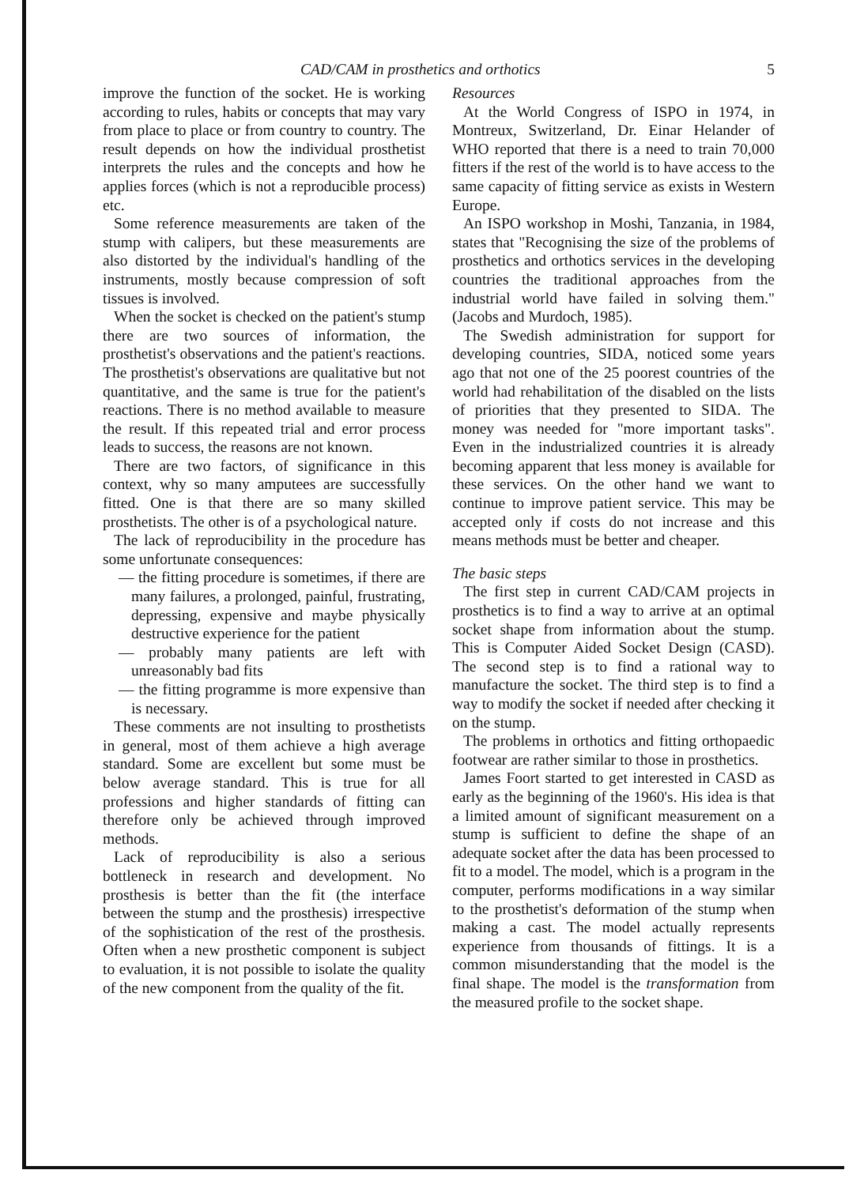CAD/CAM in prosthetics and orthotics 5
improve the function of the socket. He is working according to rules, habits or concepts that may vary from place to place or from country to country. The result depends on how the individual prosthetist interprets the rules and the concepts and how he applies forces (which is not a reproducible process) etc.
Some reference measurements are taken of the stump with calipers, but these measurements are also distorted by the individual's handling of the instruments, mostly because compression of soft tissues is involved.
When the socket is checked on the patient's stump there are two sources of information, the prosthetist's observations and the patient's reactions. The prosthetist's observations are qualitative but not quantitative, and the same is true for the patient's reactions. There is no method available to measure the result. If this repeated trial and error process leads to success, the reasons are not known.
There are two factors, of significance in this context, why so many amputees are successfully fitted. One is that there are so many skilled prosthetists. The other is of a psychological nature.
The lack of reproducibility in the procedure has some unfortunate consequences:
— the fitting procedure is sometimes, if there are many failures, a prolonged, painful, frustrating, depressing, expensive and maybe physically destructive experience for the patient
— probably many patients are left with unreasonably bad fits
— the fitting programme is more expensive than is necessary.
These comments are not insulting to prosthetists in general, most of them achieve a high average standard. Some are excellent but some must be below average standard. This is true for all professions and higher standards of fitting can therefore only be achieved through improved methods.
Lack of reproducibility is also a serious bottleneck in research and development. No prosthesis is better than the fit (the interface between the stump and the prosthesis) irrespective of the sophistication of the rest of the prosthesis. Often when a new prosthetic component is subject to evaluation, it is not possible to isolate the quality of the new component from the quality of the fit.
Resources
At the World Congress of ISPO in 1974, in Montreux, Switzerland, Dr. Einar Helander of WHO reported that there is a need to train 70,000 fitters if the rest of the world is to have access to the same capacity of fitting service as exists in Western Europe.
An ISPO workshop in Moshi, Tanzania, in 1984, states that "Recognising the size of the problems of prosthetics and orthotics services in the developing countries the traditional approaches from the industrial world have failed in solving them." (Jacobs and Murdoch, 1985).
The Swedish administration for support for developing countries, SIDA, noticed some years ago that not one of the 25 poorest countries of the world had rehabilitation of the disabled on the lists of priorities that they presented to SIDA. The money was needed for "more important tasks". Even in the industrialized countries it is already becoming apparent that less money is available for these services. On the other hand we want to continue to improve patient service. This may be accepted only if costs do not increase and this means methods must be better and cheaper.
The basic steps
The first step in current CAD/CAM projects in prosthetics is to find a way to arrive at an optimal socket shape from information about the stump. This is Computer Aided Socket Design (CASD). The second step is to find a rational way to manufacture the socket. The third step is to find a way to modify the socket if needed after checking it on the stump.
The problems in orthotics and fitting orthopaedic footwear are rather similar to those in prosthetics.
James Foort started to get interested in CASD as early as the beginning of the 1960's. His idea is that a limited amount of significant measurement on a stump is sufficient to define the shape of an adequate socket after the data has been processed to fit to a model. The model, which is a program in the computer, performs modifications in a way similar to the prosthetist's deformation of the stump when making a cast. The model actually represents experience from thousands of fittings. It is a common misunderstanding that the model is the final shape. The model is the transformation from the measured profile to the socket shape.